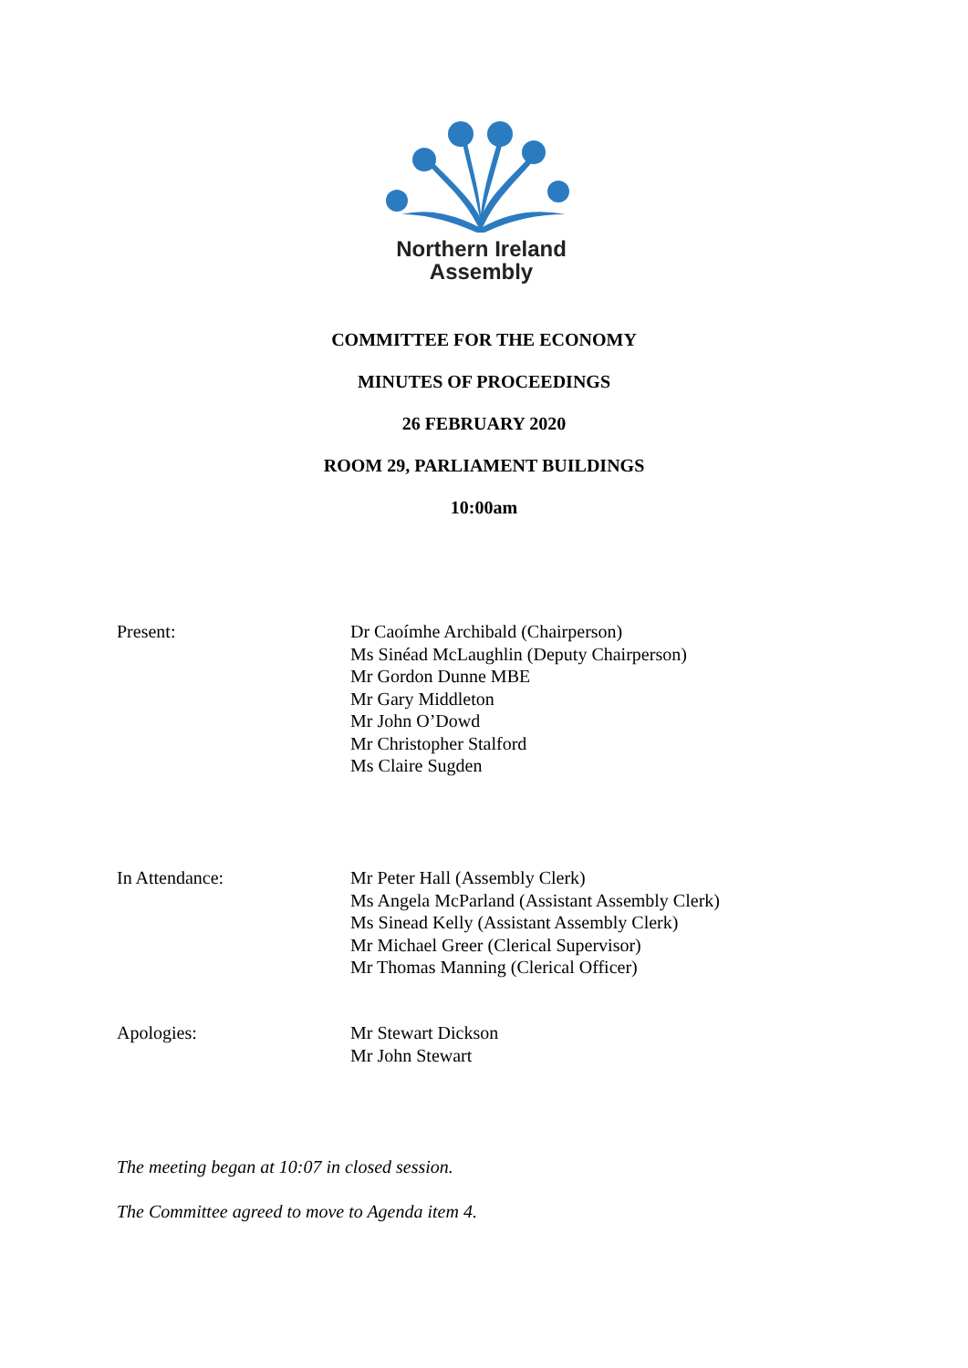Northern Ireland
Assembly
COMMITTEE FOR THE ECONOMY
MINUTES OF PROCEEDINGS
26 FEBRUARY 2020
ROOM 29, PARLIAMENT BUILDINGS
10:00am
Present: Dr Caoímhe Archibald (Chairperson)
Ms Sinéad McLaughlin (Deputy Chairperson)
Mr Gordon Dunne MBE
Mr Gary Middleton
Mr John O’Dowd
Mr Christopher Stalford
Ms Claire Sugden
In Attendance: Mr Peter Hall (Assembly Clerk)
Ms Angela McParland (Assistant Assembly Clerk)
Ms Sinead Kelly (Assistant Assembly Clerk)
Mr Michael Greer (Clerical Supervisor)
Mr Thomas Manning (Clerical Officer)
Apologies: Mr Stewart Dickson
Mr John Stewart
The meeting began at 10:07 in closed session.
The Committee agreed to move to Agenda item 4.